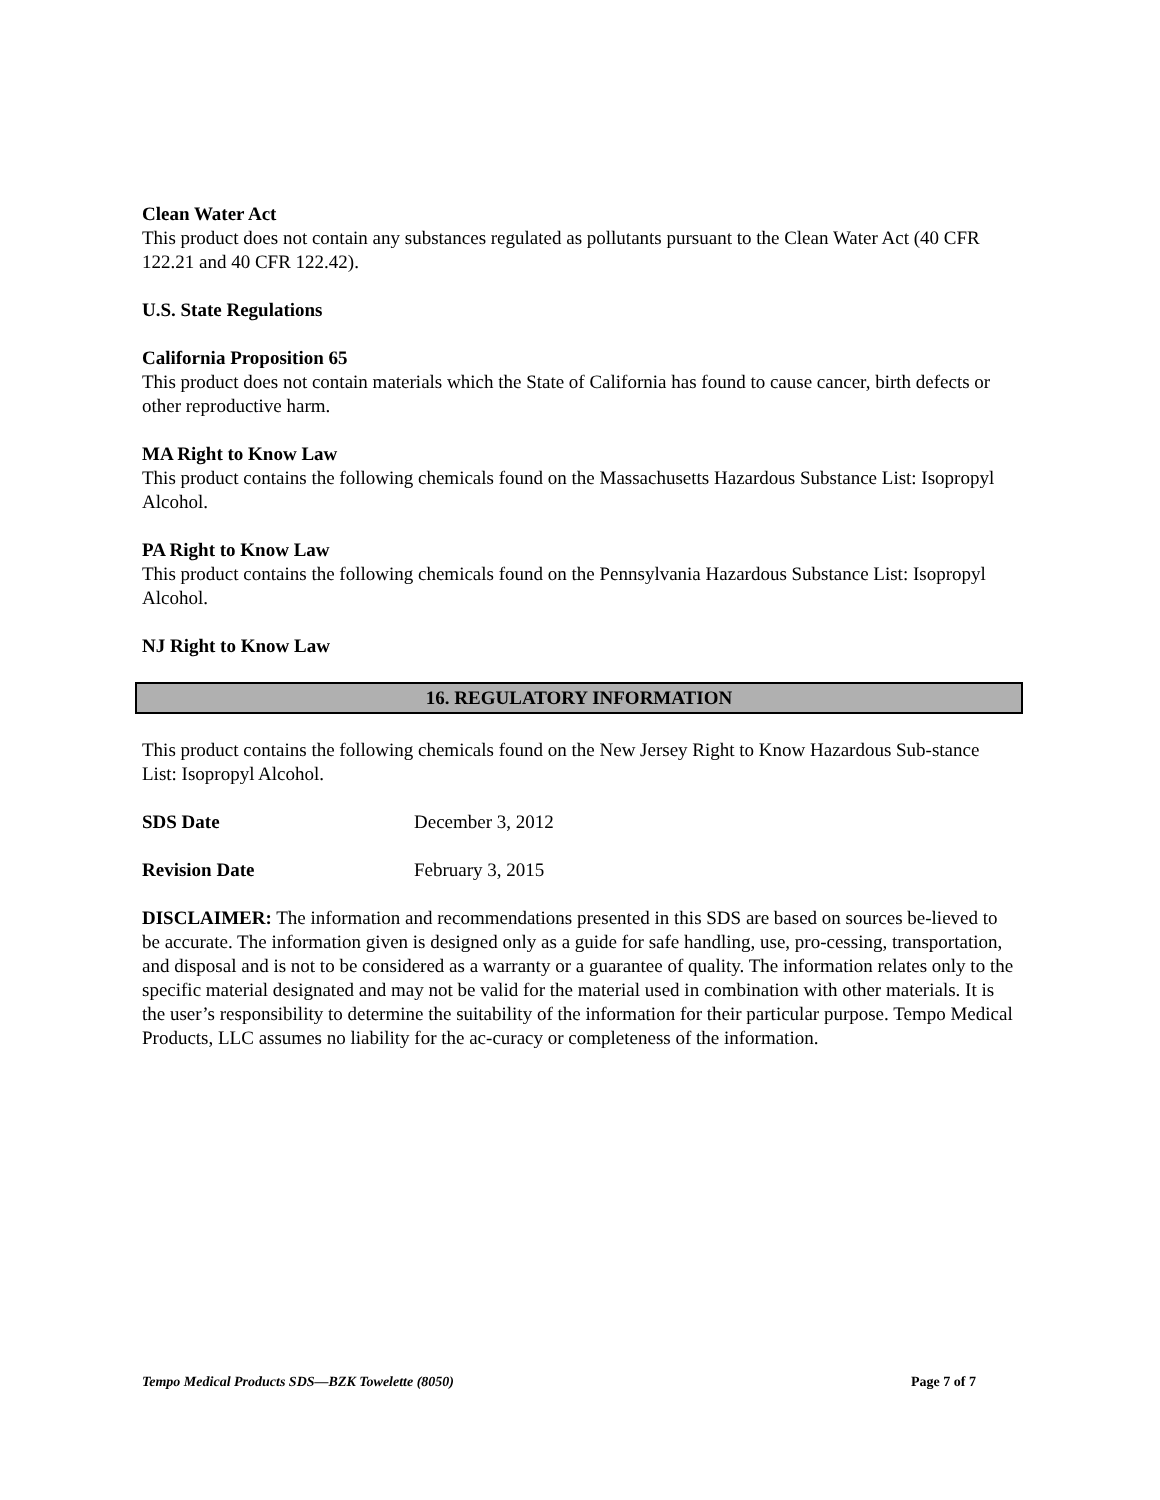Clean Water Act
This product does not contain any substances regulated as pollutants pursuant to the Clean Water Act (40 CFR 122.21 and 40 CFR 122.42).
U.S. State Regulations
California Proposition 65
This product does not contain materials which the State of California has found to cause cancer, birth defects or other reproductive harm.
MA Right to Know Law
This product contains the following chemicals found on the Massachusetts Hazardous Substance List: Isopropyl Alcohol.
PA Right to Know Law
This product contains the following chemicals found on the Pennsylvania Hazardous Substance List: Isopropyl Alcohol.
NJ Right to Know Law
16. REGULATORY INFORMATION
This product contains the following chemicals found on the New Jersey Right to Know Hazardous Sub-stance List: Isopropyl Alcohol.
SDS Date December 3, 2012
Revision Date February 3, 2015
DISCLAIMER: The information and recommendations presented in this SDS are based on sources be-lieved to be accurate. The information given is designed only as a guide for safe handling, use, pro-cessing, transportation, and disposal and is not to be considered as a warranty or a guarantee of quality. The information relates only to the specific material designated and may not be valid for the material used in combination with other materials. It is the user’s responsibility to determine the suitability of the information for their particular purpose. Tempo Medical Products, LLC assumes no liability for the ac-curacy or completeness of the information.
Tempo Medical Products SDS—BZK Towelette (8050) Page 7 of 7